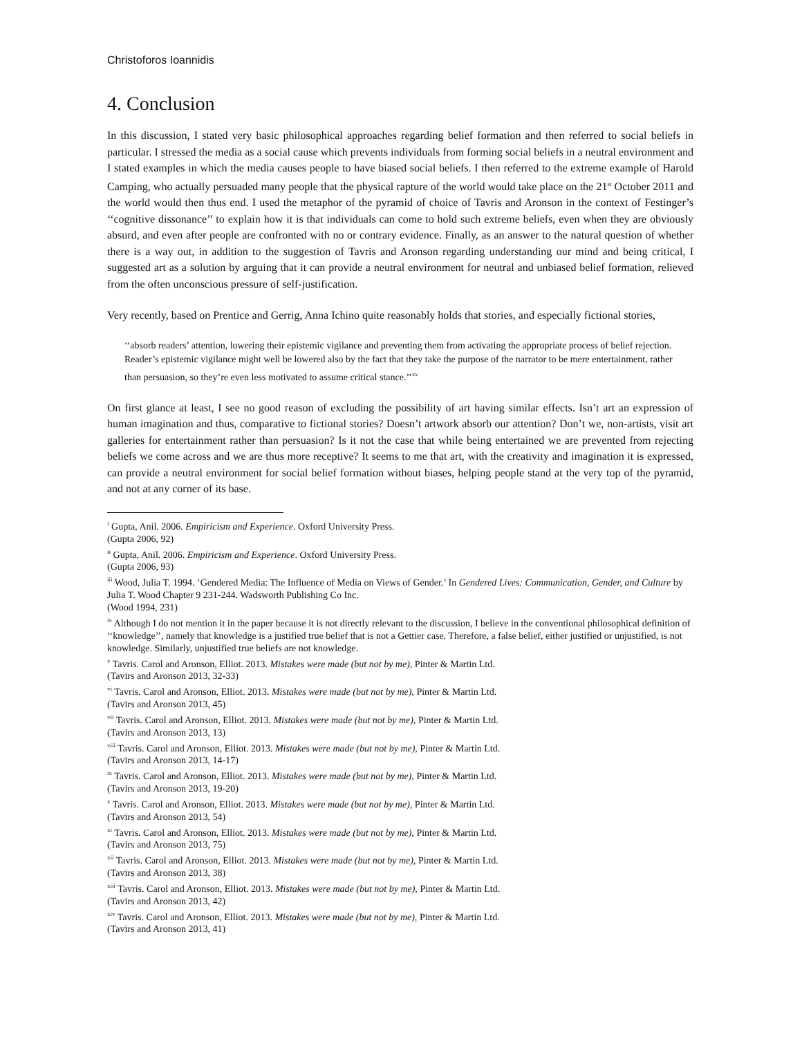Christoforos Ioannidis
4. Conclusion
In this discussion, I stated very basic philosophical approaches regarding belief formation and then referred to social beliefs in particular. I stressed the media as a social cause which prevents individuals from forming social beliefs in a neutral environment and I stated examples in which the media causes people to have biased social beliefs. I then referred to the extreme example of Harold Camping, who actually persuaded many people that the physical rapture of the world would take place on the 21<sup>st</sup> October 2011 and the world would then thus end. I used the metaphor of the pyramid of choice of Tavris and Aronson in the context of Festinger’s ‘‘cognitive dissonance’’ to explain how it is that individuals can come to hold such extreme beliefs, even when they are obviously absurd, and even after people are confronted with no or contrary evidence. Finally, as an answer to the natural question of whether there is a way out, in addition to the suggestion of Tavris and Aronson regarding understanding our mind and being critical, I suggested art as a solution by arguing that it can provide a neutral environment for neutral and unbiased belief formation, relieved from the often unconscious pressure of self-justification.
Very recently, based on Prentice and Gerrig, Anna Ichino quite reasonably holds that stories, and especially fictional stories,
‘‘absorb readers’ attention, lowering their epistemic vigilance and preventing them from activating the appropriate process of belief rejection. Reader’s epistemic vigilance might well be lowered also by the fact that they take the purpose of the narrator to be mere entertainment, rather than persuasion, so they’re even less motivated to assume critical stance.’’<sup>xv</sup>
On first glance at least, I see no good reason of excluding the possibility of art having similar effects. Isn’t art an expression of human imagination and thus, comparative to fictional stories? Doesn’t artwork absorb our attention? Don’t we, non-artists, visit art galleries for entertainment rather than persuasion? Is it not the case that while being entertained we are prevented from rejecting beliefs we come across and we are thus more receptive? It seems to me that art, with the creativity and imagination it is expressed, can provide a neutral environment for social belief formation without biases, helping people stand at the very top of the pyramid, and not at any corner of its base.
<sup>i</sup> Gupta, Anil. 2006. Empiricism and Experience. Oxford University Press.
(Gupta 2006, 92)
<sup>ii</sup> Gupta, Anil. 2006. Empiricism and Experience. Oxford University Press.
(Gupta 2006, 93)
<sup>iii</sup> Wood, Julia T. 1994. ‘Gendered Media: The Influence of Media on Views of Gender.’ In Gendered Lives: Communication, Gender, and Culture by Julia T. Wood Chapter 9 231-244. Wadsworth Publishing Co Inc.
(Wood 1994, 231)
<sup>iv</sup> Although I do not mention it in the paper because it is not directly relevant to the discussion, I believe in the conventional philosophical definition of ‘‘knowledge’’, namely that knowledge is a justified true belief that is not a Gettier case. Therefore, a false belief, either justified or unjustified, is not knowledge. Similarly, unjustified true beliefs are not knowledge.
<sup>v</sup> Tavris. Carol and Aronson, Elliot. 2013. Mistakes were made (but not by me), Pinter & Martin Ltd.
(Tavirs and Aronson 2013, 32-33)
<sup>vi</sup> Tavris. Carol and Aronson, Elliot. 2013. Mistakes were made (but not by me), Pinter & Martin Ltd.
(Tavirs and Aronson 2013, 45)
<sup>vii</sup> Tavris. Carol and Aronson, Elliot. 2013. Mistakes were made (but not by me), Pinter & Martin Ltd.
(Tavirs and Aronson 2013, 13)
<sup>viii</sup> Tavris. Carol and Aronson, Elliot. 2013. Mistakes were made (but not by me), Pinter & Martin Ltd.
(Tavirs and Aronson 2013, 14-17)
<sup>ix</sup> Tavris. Carol and Aronson, Elliot. 2013. Mistakes were made (but not by me), Pinter & Martin Ltd.
(Tavirs and Aronson 2013, 19-20)
<sup>x</sup> Tavris. Carol and Aronson, Elliot. 2013. Mistakes were made (but not by me), Pinter & Martin Ltd.
(Tavirs and Aronson 2013, 54)
<sup>xi</sup> Tavris. Carol and Aronson, Elliot. 2013. Mistakes were made (but not by me), Pinter & Martin Ltd.
(Tavirs and Aronson 2013, 75)
<sup>xii</sup> Tavris. Carol and Aronson, Elliot. 2013. Mistakes were made (but not by me), Pinter & Martin Ltd.
(Tavirs and Aronson 2013, 38)
<sup>xiii</sup> Tavris. Carol and Aronson, Elliot. 2013. Mistakes were made (but not by me), Pinter & Martin Ltd.
(Tavirs and Aronson 2013, 42)
<sup>xiv</sup> Tavris. Carol and Aronson, Elliot. 2013. Mistakes were made (but not by me), Pinter & Martin Ltd.
(Tavirs and Aronson 2013, 41)